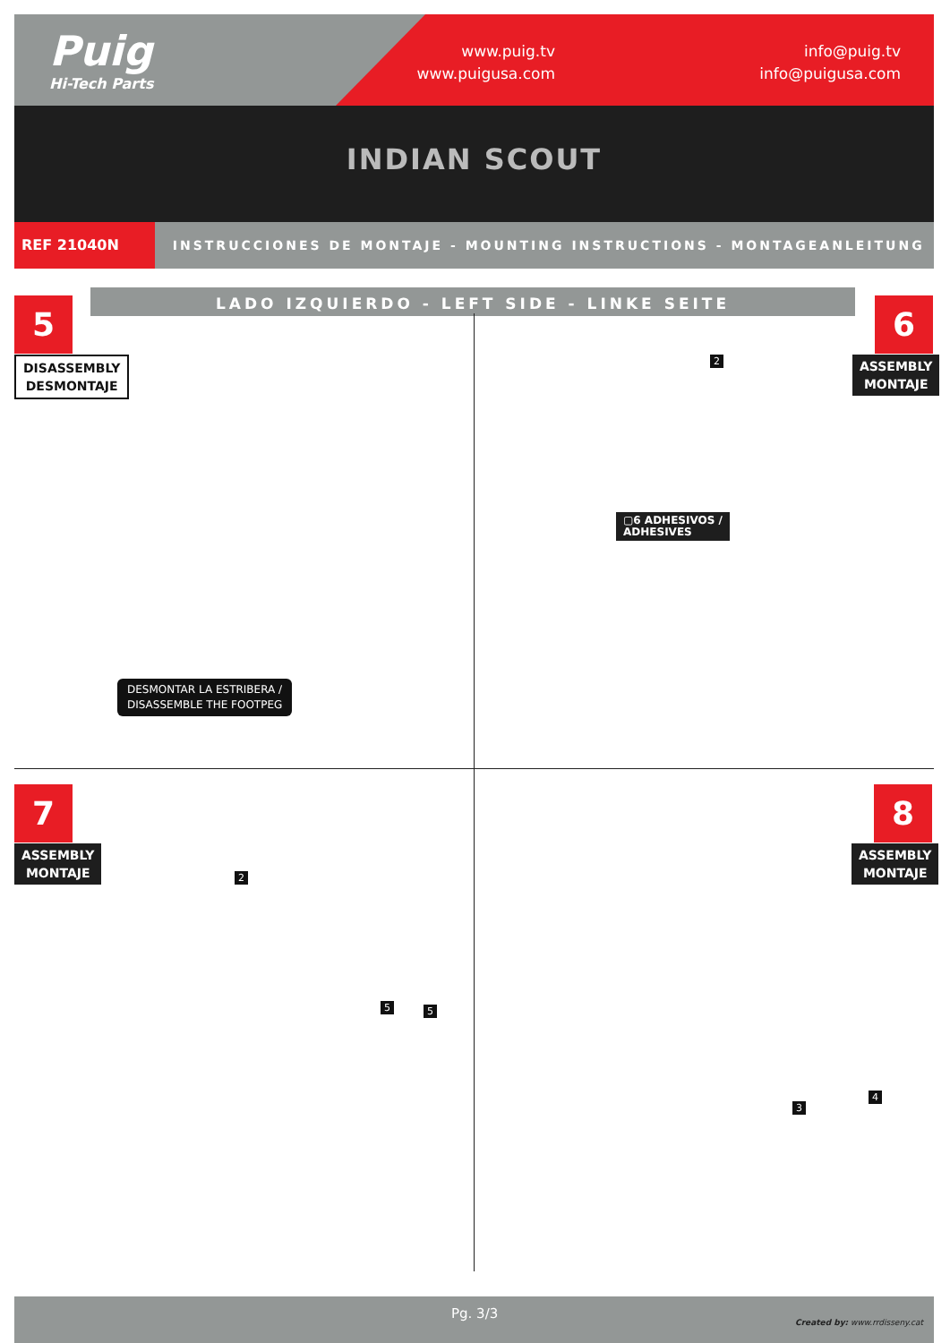Puig
Hi-Tech Parts
www.puig.tv
www.puigusa.com
info@puig.tv
info@puigusa.com
INDIAN SCOUT
REF 21040N INSTRUCCIONES DE MONTAJE - MOUNTING INSTRUCTIONS - MONTAGEANLEITUNG
LADO IZQUIERDO - LEFT SIDE - LINKE SEITE
5
DISASSEMBLY
DESMONTAJE
DESMONTAR LA ESTRIBERA /
DISASSEMBLE THE FOOTPEG
6
ASSEMBLY
MONTAJE
2
▢6 ADHESIVOS /
ADHESIVES
7
ASSEMBLY
MONTAJE
2
5 5
8
ASSEMBLY
MONTAJE
3
4
Pg. 3/3
Created by: www.rrdisseny.cat